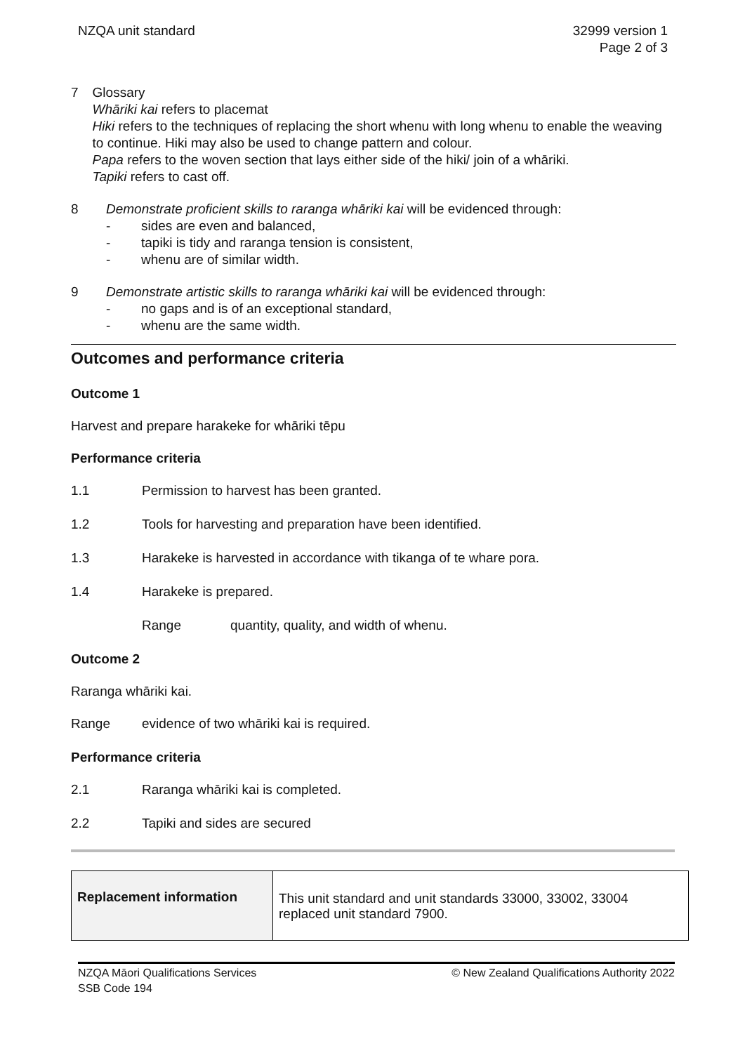NZQA unit standard 32999 version 1
Page 2 of 3
7 Glossary
Whāriki kai refers to placemat
Hiki refers to the techniques of replacing the short whenu with long whenu to enable the weaving to continue. Hiki may also be used to change pattern and colour.
Papa refers to the woven section that lays either side of the hiki/ join of a whāriki.
Tapiki refers to cast off.
8 Demonstrate proficient skills to raranga whāriki kai will be evidenced through:
- sides are even and balanced,
- tapiki is tidy and raranga tension is consistent,
- whenu are of similar width.
9 Demonstrate artistic skills to raranga whāriki kai will be evidenced through:
- no gaps and is of an exceptional standard,
- whenu are the same width.
Outcomes and performance criteria
Outcome 1
Harvest and prepare harakeke for whāriki tēpu
Performance criteria
1.1 Permission to harvest has been granted.
1.2 Tools for harvesting and preparation have been identified.
1.3 Harakeke is harvested in accordance with tikanga of te whare pora.
1.4 Harakeke is prepared.
Range quantity, quality, and width of whenu.
Outcome 2
Raranga whāriki kai.
Range evidence of two whāriki kai is required.
Performance criteria
2.1 Raranga whāriki kai is completed.
2.2 Tapiki and sides are secured
| Replacement information | This unit standard and unit standards 33000, 33002, 33004 replaced unit standard 7900. |
NZQA Māori Qualifications Services
SSB Code 194
© New Zealand Qualifications Authority 2022